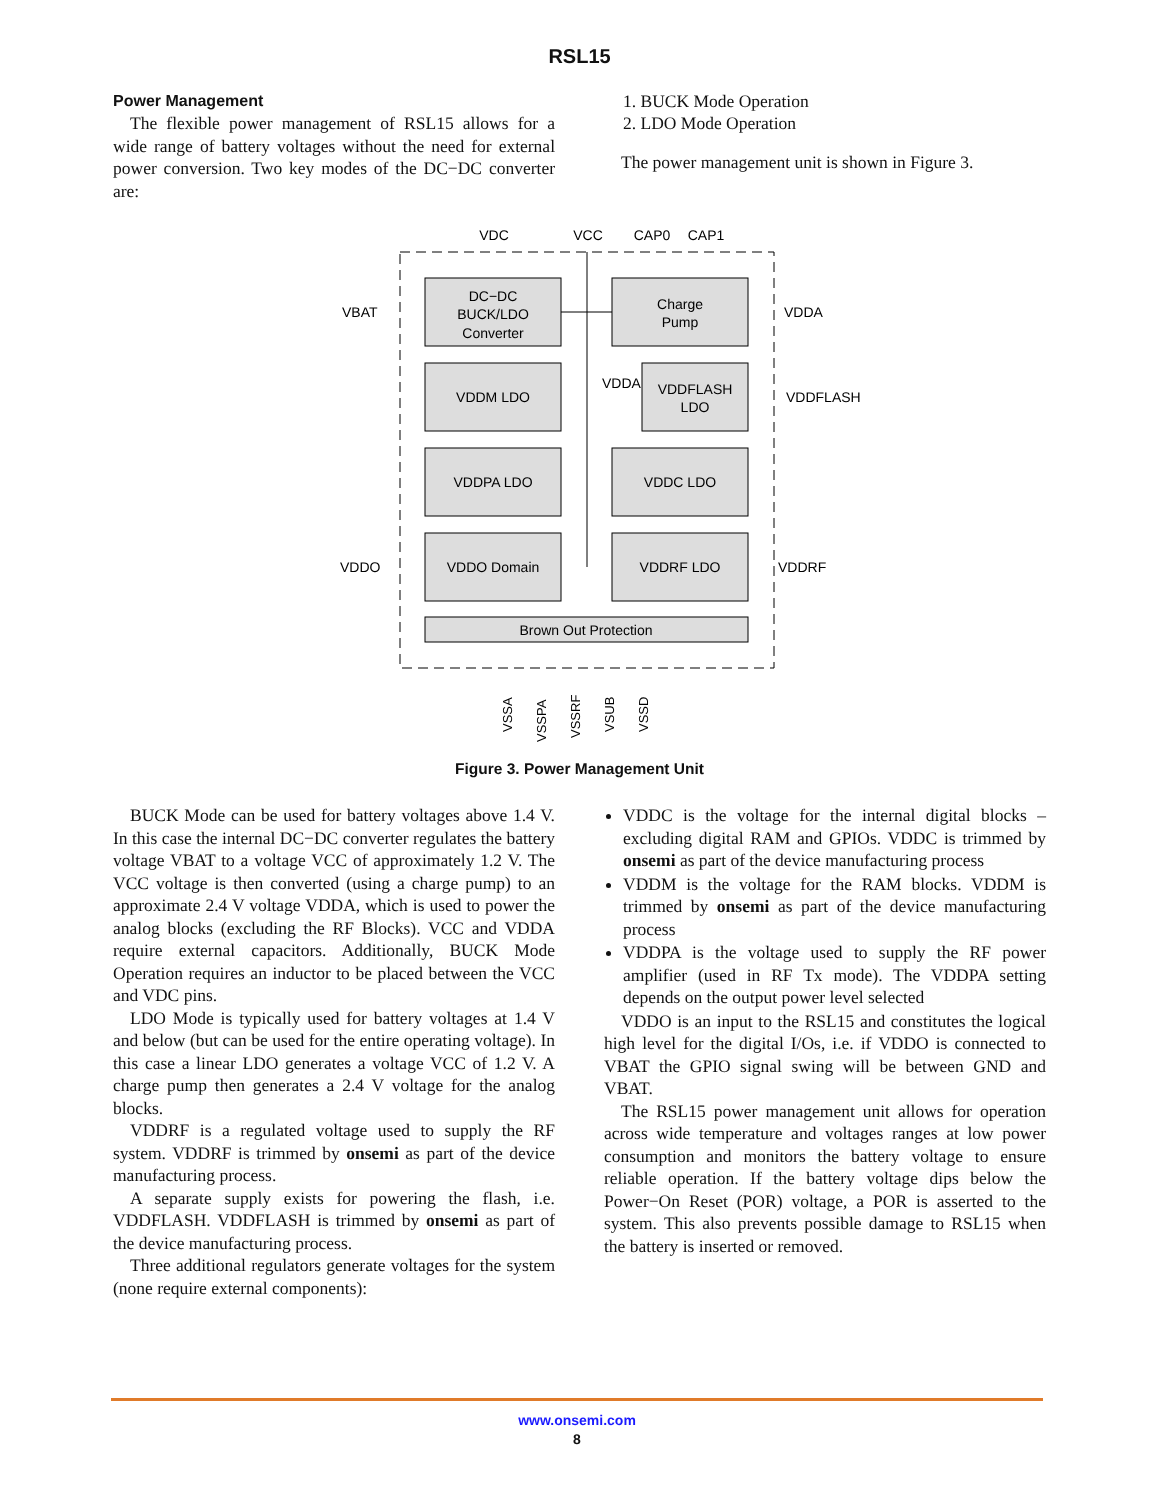RSL15
Power Management
The flexible power management of RSL15 allows for a wide range of battery voltages without the need for external power conversion. Two key modes of the DC−DC converter are:
1. BUCK Mode Operation
2. LDO Mode Operation
The power management unit is shown in Figure 3.
DC−DC
BUCK/LDO
Converter
Charge
Pump
VDDM LDO
VDDFLASH
LDO
VDDPA LDO
VDDC LDO
VDDO Domain
VDDRF LDO
Brown Out Protection
VDC
VCC
CAP0
CAP1
VBAT
VDDO
VDDA
VDDFLASH
VDDRF
VDDA
VSSA
VSSPA
VSSRF
VSUB
VSSD
Figure 3. Power Management Unit
BUCK Mode can be used for battery voltages above 1.4 V. In this case the internal DC−DC converter regulates the battery voltage VBAT to a voltage VCC of approximately 1.2 V. The VCC voltage is then converted (using a charge pump) to an approximate 2.4 V voltage VDDA, which is used to power the analog blocks (excluding the RF Blocks). VCC and VDDA require external capacitors. Additionally, BUCK Mode Operation requires an inductor to be placed between the VCC and VDC pins.
LDO Mode is typically used for battery voltages at 1.4 V and below (but can be used for the entire operating voltage). In this case a linear LDO generates a voltage VCC of 1.2 V. A charge pump then generates a 2.4 V voltage for the analog blocks.
VDDRF is a regulated voltage used to supply the RF system. VDDRF is trimmed by onsemi as part of the device manufacturing process.
A separate supply exists for powering the flash, i.e. VDDFLASH. VDDFLASH is trimmed by onsemi as part of the device manufacturing process.
Three additional regulators generate voltages for the system (none require external components):
VDDC is the voltage for the internal digital blocks – excluding digital RAM and GPIOs. VDDC is trimmed by onsemi as part of the device manufacturing process
VDDM is the voltage for the RAM blocks. VDDM is trimmed by onsemi as part of the device manufacturing process
VDDPA is the voltage used to supply the RF power amplifier (used in RF Tx mode). The VDDPA setting depends on the output power level selected
VDDO is an input to the RSL15 and constitutes the logical high level for the digital I/Os, i.e. if VDDO is connected to VBAT the GPIO signal swing will be between GND and VBAT.
The RSL15 power management unit allows for operation across wide temperature and voltages ranges at low power consumption and monitors the battery voltage to ensure reliable operation. If the battery voltage dips below the Power−On Reset (POR) voltage, a POR is asserted to the system. This also prevents possible damage to RSL15 when the battery is inserted or removed.
www.onsemi.com
8